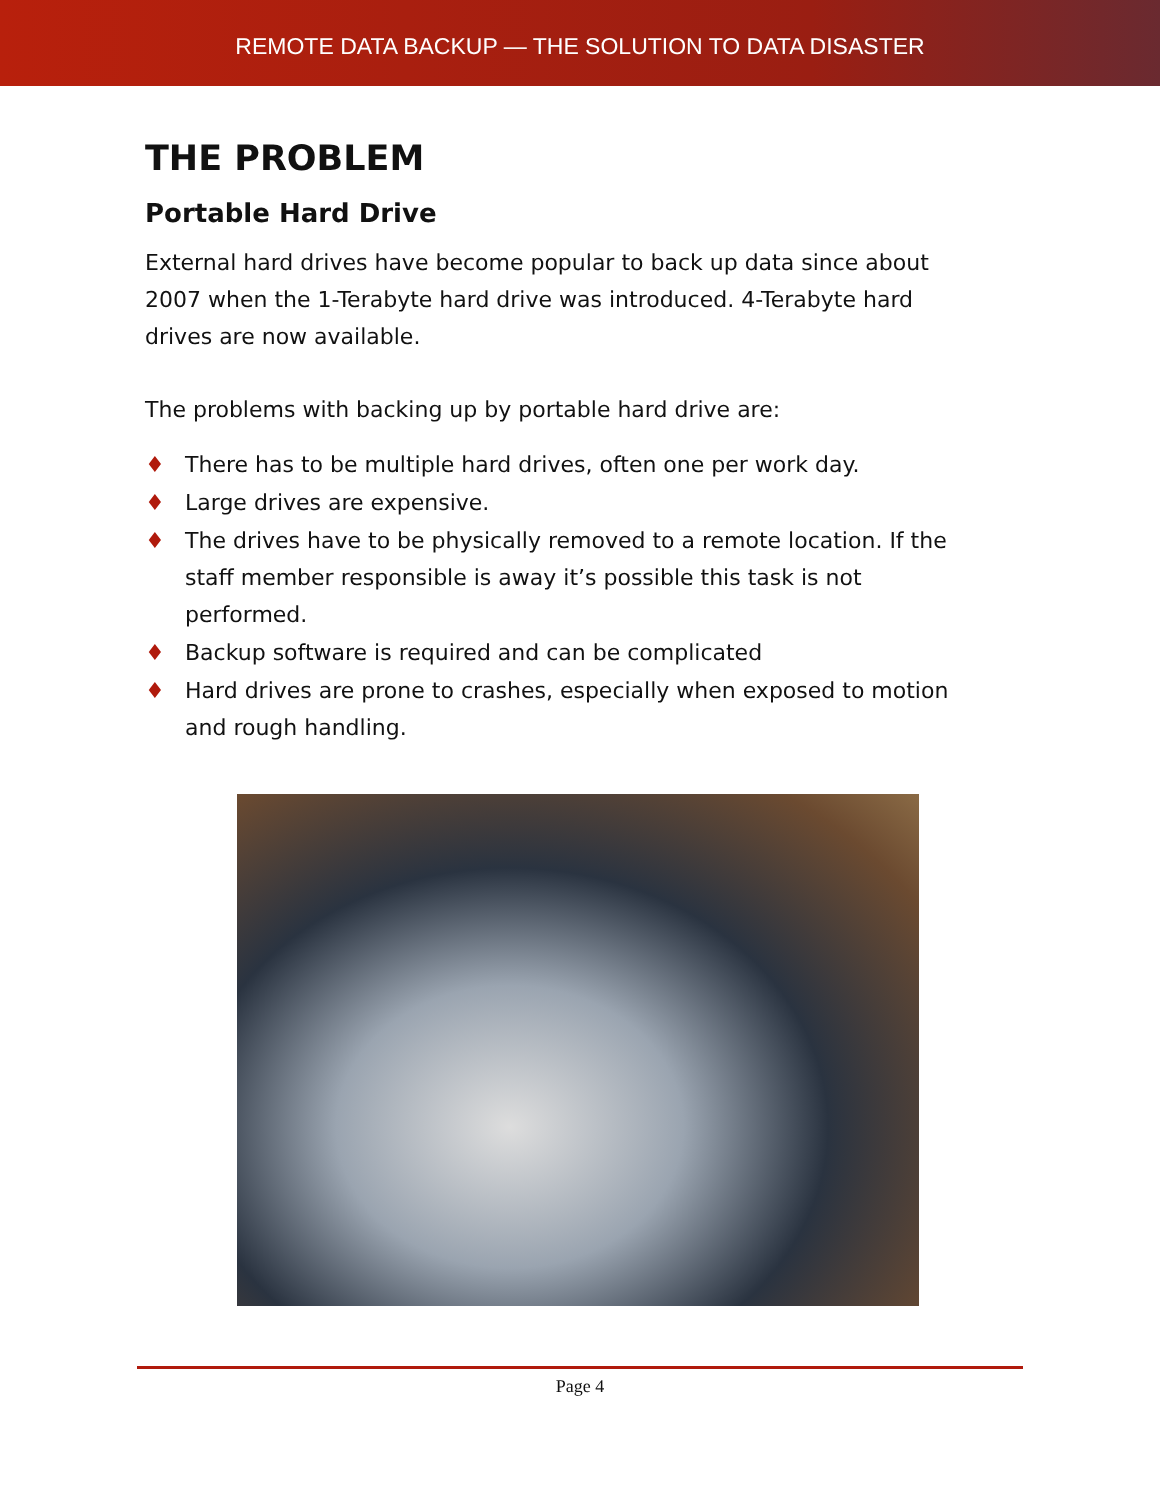REMOTE DATA BACKUP — THE SOLUTION TO DATA DISASTER
THE PROBLEM
Portable Hard Drive
External hard drives have become popular to back up data since about 2007 when the 1-Terabyte hard drive was introduced. 4-Terabyte hard drives are now available.
The problems with backing up by portable hard drive are:
♦ There has to be multiple hard drives, often one per work day.
♦ Large drives are expensive.
♦ The drives have to be physically removed to a remote location. If the staff member responsible is away it’s possible this task is not performed.
♦ Backup software is required and can be complicated
♦ Hard drives are prone to crashes, especially when exposed to motion and rough handling.
Page 4